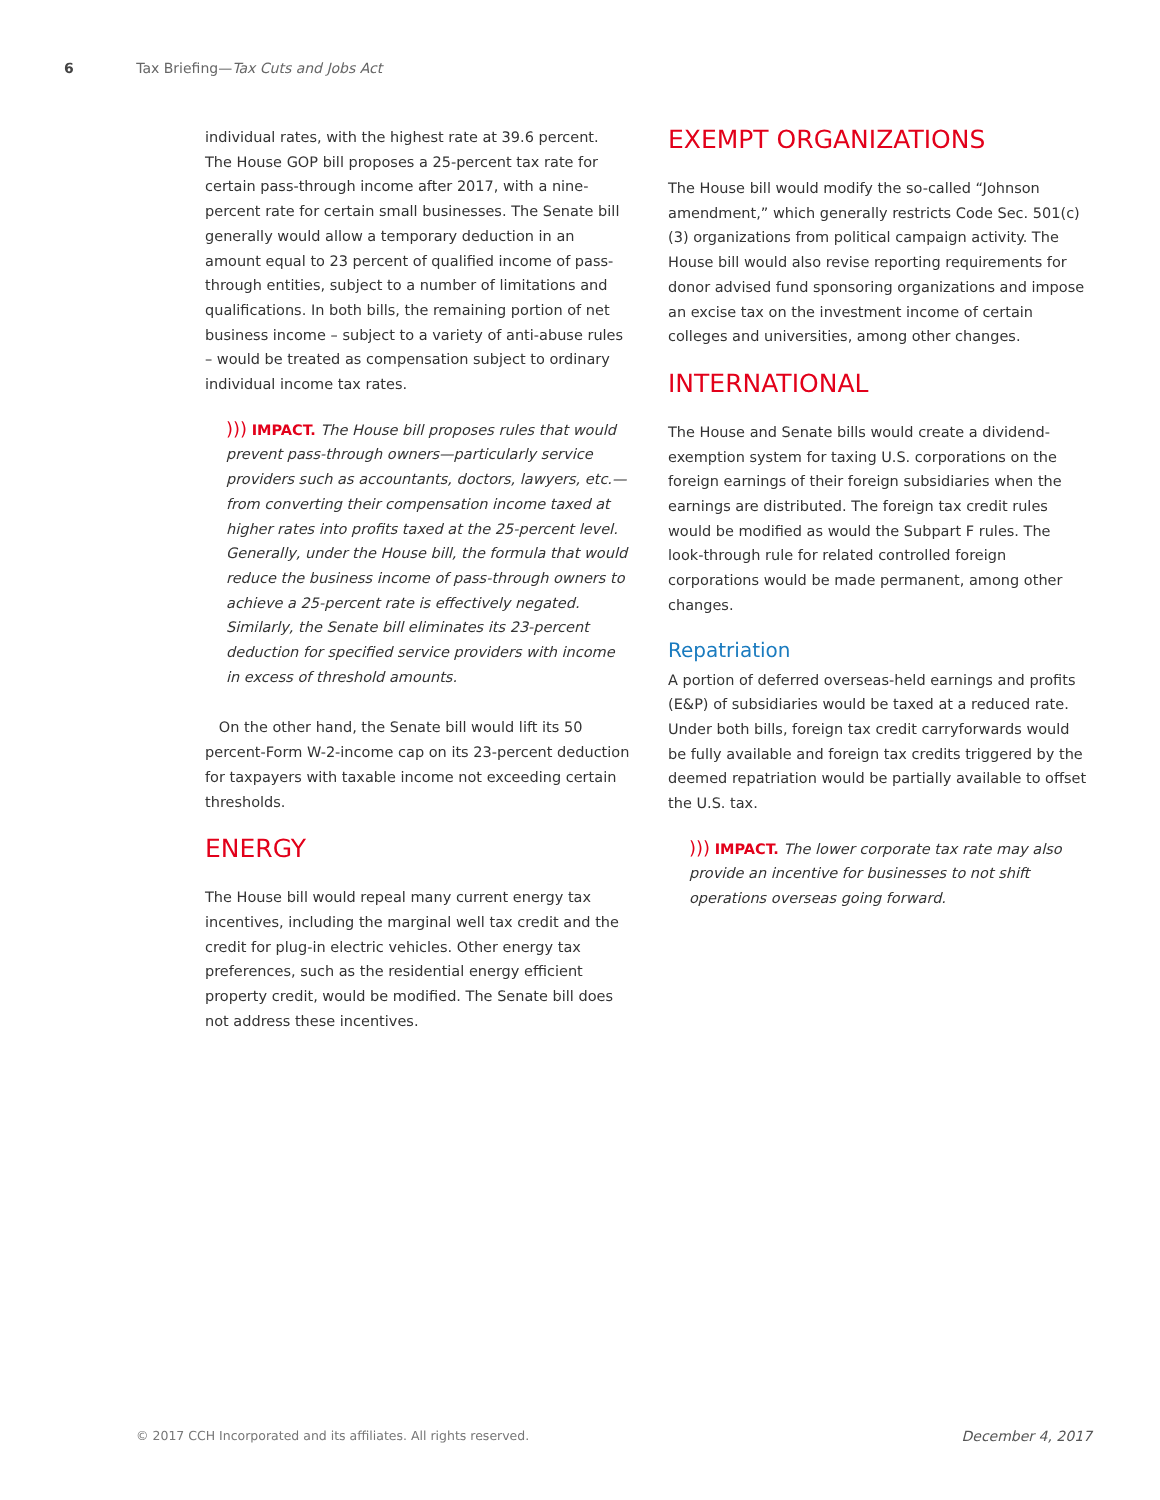6 Tax Briefing—Tax Cuts and Jobs Act
individual rates, with the highest rate at 39.6 percent. The House GOP bill proposes a 25-percent tax rate for certain pass-through income after 2017, with a nine-percent rate for certain small businesses. The Senate bill generally would allow a temporary deduction in an amount equal to 23 percent of qualified income of pass-through entities, subject to a number of limitations and qualifications. In both bills, the remaining portion of net business income – subject to a variety of anti-abuse rules – would be treated as compensation subject to ordinary individual income tax rates.
))) IMPACT. The House bill proposes rules that would prevent pass-through owners—particularly service providers such as accountants, doctors, lawyers, etc.—from converting their compensation income taxed at higher rates into profits taxed at the 25-percent level. Generally, under the House bill, the formula that would reduce the business income of pass-through owners to achieve a 25-percent rate is effectively negated. Similarly, the Senate bill eliminates its 23-percent deduction for specified service providers with income in excess of threshold amounts.
On the other hand, the Senate bill would lift its 50 percent-Form W-2-income cap on its 23-percent deduction for taxpayers with taxable income not exceeding certain thresholds.
ENERGY
The House bill would repeal many current energy tax incentives, including the marginal well tax credit and the credit for plug-in electric vehicles. Other energy tax preferences, such as the residential energy efficient property credit, would be modified. The Senate bill does not address these incentives.
EXEMPT ORGANIZATIONS
The House bill would modify the so-called “Johnson amendment,” which generally restricts Code Sec. 501(c)(3) organizations from political campaign activity. The House bill would also revise reporting requirements for donor advised fund sponsoring organizations and impose an excise tax on the investment income of certain colleges and universities, among other changes.
INTERNATIONAL
The House and Senate bills would create a dividend-exemption system for taxing U.S. corporations on the foreign earnings of their foreign subsidiaries when the earnings are distributed. The foreign tax credit rules would be modified as would the Subpart F rules. The look-through rule for related controlled foreign corporations would be made permanent, among other changes.
Repatriation
A portion of deferred overseas-held earnings and profits (E&P) of subsidiaries would be taxed at a reduced rate. Under both bills, foreign tax credit carryforwards would be fully available and foreign tax credits triggered by the deemed repatriation would be partially available to offset the U.S. tax.
))) IMPACT. The lower corporate tax rate may also provide an incentive for businesses to not shift operations overseas going forward.
© 2017 CCH Incorporated and its affiliates. All rights reserved. December 4, 2017